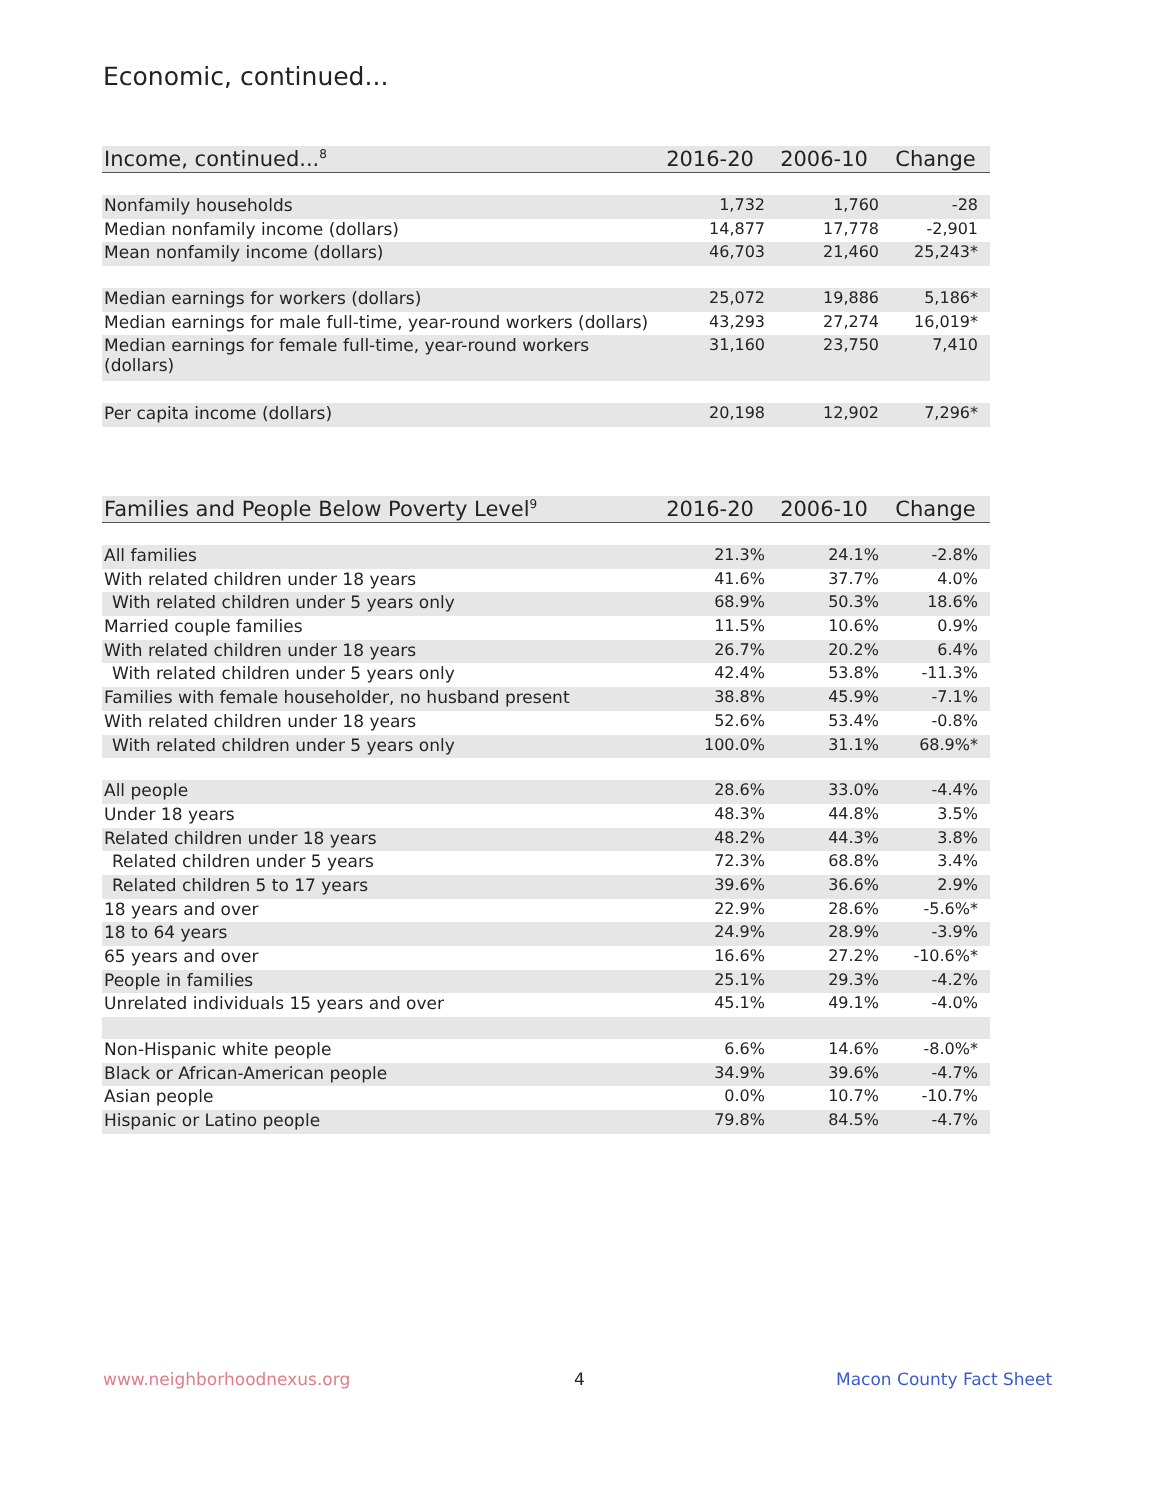Economic, continued...
| Income, continued...<sup>8</sup> | 2016-20 | 2006-10 | Change |
| --- | --- | --- | --- |
| Nonfamily households | 1,732 | 1,760 | -28 |
| Median nonfamily income (dollars) | 14,877 | 17,778 | -2,901 |
| Mean nonfamily income (dollars) | 46,703 | 21,460 | 25,243* |
| Median earnings for workers (dollars) | 25,072 | 19,886 | 5,186* |
| Median earnings for male full-time, year-round workers (dollars) | 43,293 | 27,274 | 16,019* |
| Median earnings for female full-time, year-round workers (dollars) | 31,160 | 23,750 | 7,410 |
| Per capita income (dollars) | 20,198 | 12,902 | 7,296* |
| Families and People Below Poverty Level<sup>9</sup> | 2016-20 | 2006-10 | Change |
| --- | --- | --- | --- |
| All families | 21.3% | 24.1% | -2.8% |
| With related children under 18 years | 41.6% | 37.7% | 4.0% |
| With related children under 5 years only | 68.9% | 50.3% | 18.6% |
| Married couple families | 11.5% | 10.6% | 0.9% |
| With related children under 18 years | 26.7% | 20.2% | 6.4% |
| With related children under 5 years only | 42.4% | 53.8% | -11.3% |
| Families with female householder, no husband present | 38.8% | 45.9% | -7.1% |
| With related children under 18 years | 52.6% | 53.4% | -0.8% |
| With related children under 5 years only | 100.0% | 31.1% | 68.9%* |
| All people | 28.6% | 33.0% | -4.4% |
| Under 18 years | 48.3% | 44.8% | 3.5% |
| Related children under 18 years | 48.2% | 44.3% | 3.8% |
| Related children under 5 years | 72.3% | 68.8% | 3.4% |
| Related children 5 to 17 years | 39.6% | 36.6% | 2.9% |
| 18 years and over | 22.9% | 28.6% | -5.6%* |
| 18 to 64 years | 24.9% | 28.9% | -3.9% |
| 65 years and over | 16.6% | 27.2% | -10.6%* |
| People in families | 25.1% | 29.3% | -4.2% |
| Unrelated individuals 15 years and over | 45.1% | 49.1% | -4.0% |
| Non-Hispanic white people | 6.6% | 14.6% | -8.0%* |
| Black or African-American people | 34.9% | 39.6% | -4.7% |
| Asian people | 0.0% | 10.7% | -10.7% |
| Hispanic or Latino people | 79.8% | 84.5% | -4.7% |
www.neighborhoodnexus.org 4 Macon County Fact Sheet